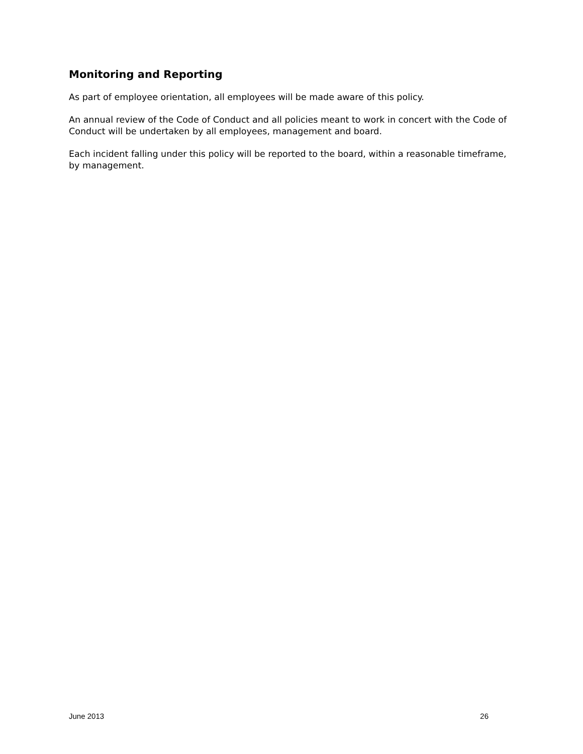Monitoring and Reporting
As part of employee orientation, all employees will be made aware of this policy.
An annual review of the Code of Conduct and all policies meant to work in concert with the Code of Conduct will be undertaken by all employees, management and board.
Each incident falling under this policy will be reported to the board, within a reasonable timeframe, by management.
June 2013 26